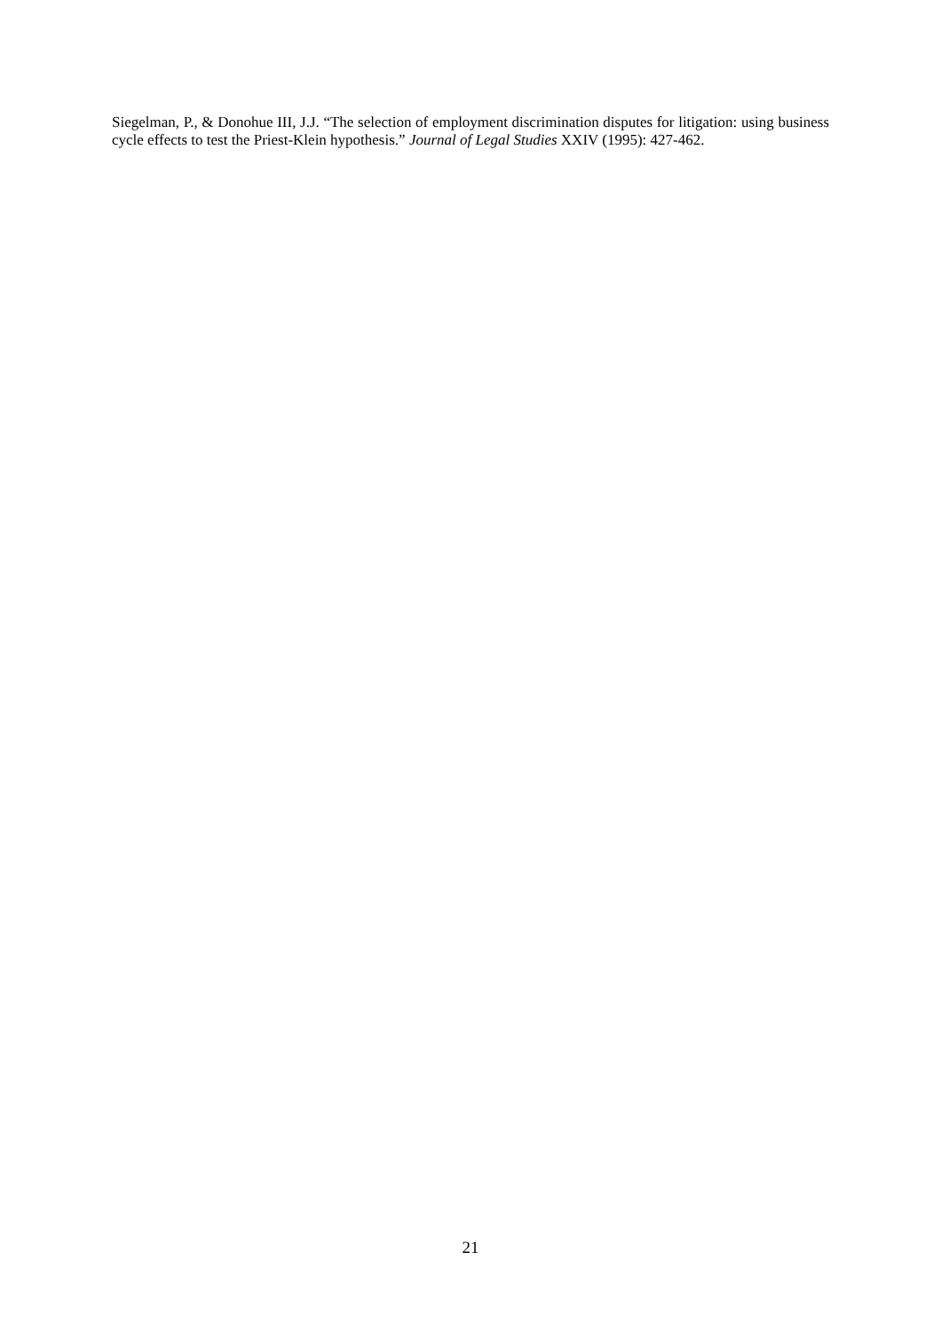Siegelman, P., & Donohue III, J.J. “The selection of employment discrimination disputes for litigation: using business cycle effects to test the Priest-Klein hypothesis.” Journal of Legal Studies XXIV (1995): 427-462.
21